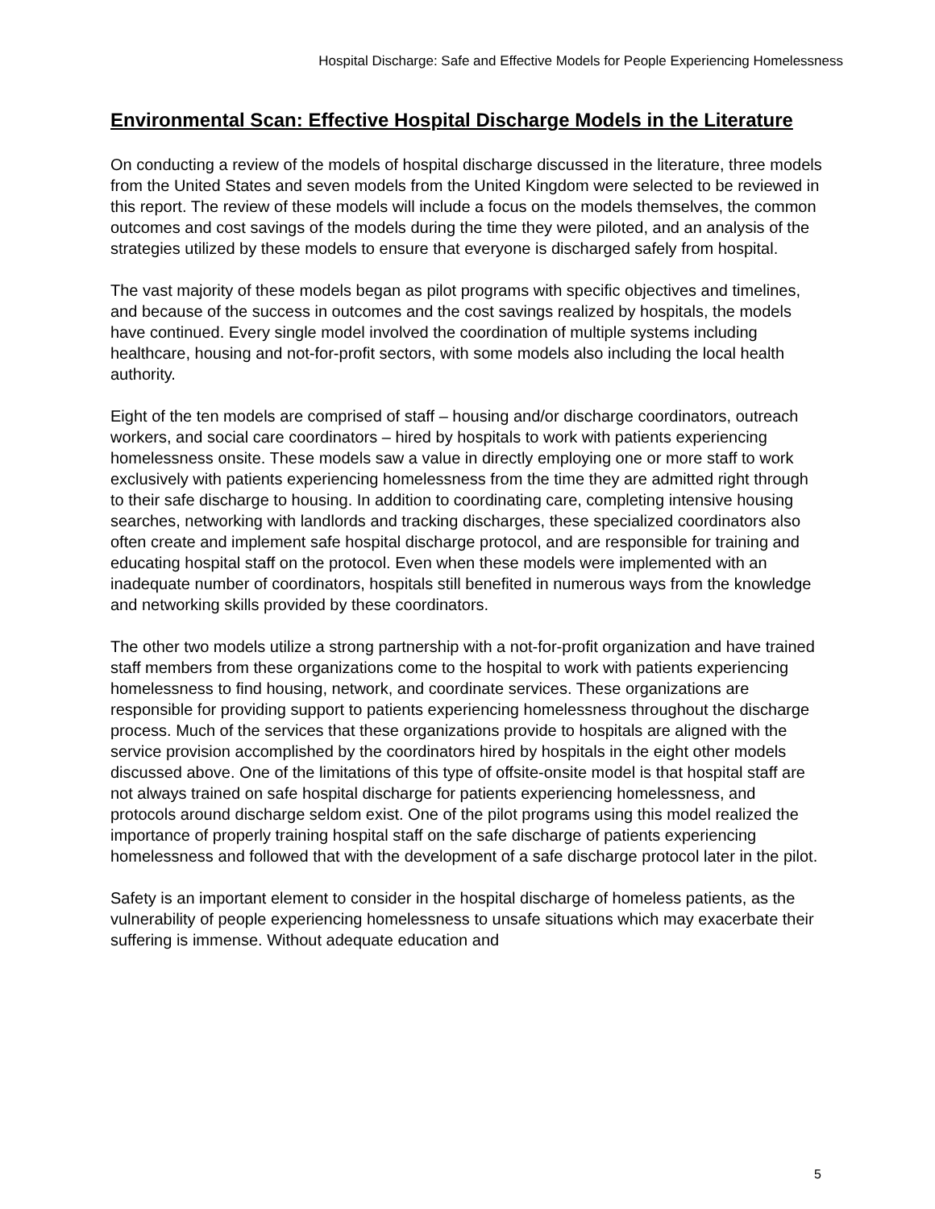Hospital Discharge: Safe and Effective Models for People Experiencing Homelessness
Environmental Scan: Effective Hospital Discharge Models in the Literature
On conducting a review of the models of hospital discharge discussed in the literature, three models from the United States and seven models from the United Kingdom were selected to be reviewed in this report. The review of these models will include a focus on the models themselves, the common outcomes and cost savings of the models during the time they were piloted, and an analysis of the strategies utilized by these models to ensure that everyone is discharged safely from hospital.
The vast majority of these models began as pilot programs with specific objectives and timelines, and because of the success in outcomes and the cost savings realized by hospitals, the models have continued. Every single model involved the coordination of multiple systems including healthcare, housing and not-for-profit sectors, with some models also including the local health authority.
Eight of the ten models are comprised of staff – housing and/or discharge coordinators, outreach workers, and social care coordinators – hired by hospitals to work with patients experiencing homelessness onsite. These models saw a value in directly employing one or more staff to work exclusively with patients experiencing homelessness from the time they are admitted right through to their safe discharge to housing. In addition to coordinating care, completing intensive housing searches, networking with landlords and tracking discharges, these specialized coordinators also often create and implement safe hospital discharge protocol, and are responsible for training and educating hospital staff on the protocol. Even when these models were implemented with an inadequate number of coordinators, hospitals still benefited in numerous ways from the knowledge and networking skills provided by these coordinators.
The other two models utilize a strong partnership with a not-for-profit organization and have trained staff members from these organizations come to the hospital to work with patients experiencing homelessness to find housing, network, and coordinate services. These organizations are responsible for providing support to patients experiencing homelessness throughout the discharge process. Much of the services that these organizations provide to hospitals are aligned with the service provision accomplished by the coordinators hired by hospitals in the eight other models discussed above. One of the limitations of this type of offsite-onsite model is that hospital staff are not always trained on safe hospital discharge for patients experiencing homelessness, and protocols around discharge seldom exist. One of the pilot programs using this model realized the importance of properly training hospital staff on the safe discharge of patients experiencing homelessness and followed that with the development of a safe discharge protocol later in the pilot.
Safety is an important element to consider in the hospital discharge of homeless patients, as the vulnerability of people experiencing homelessness to unsafe situations which may exacerbate their suffering is immense. Without adequate education and
5